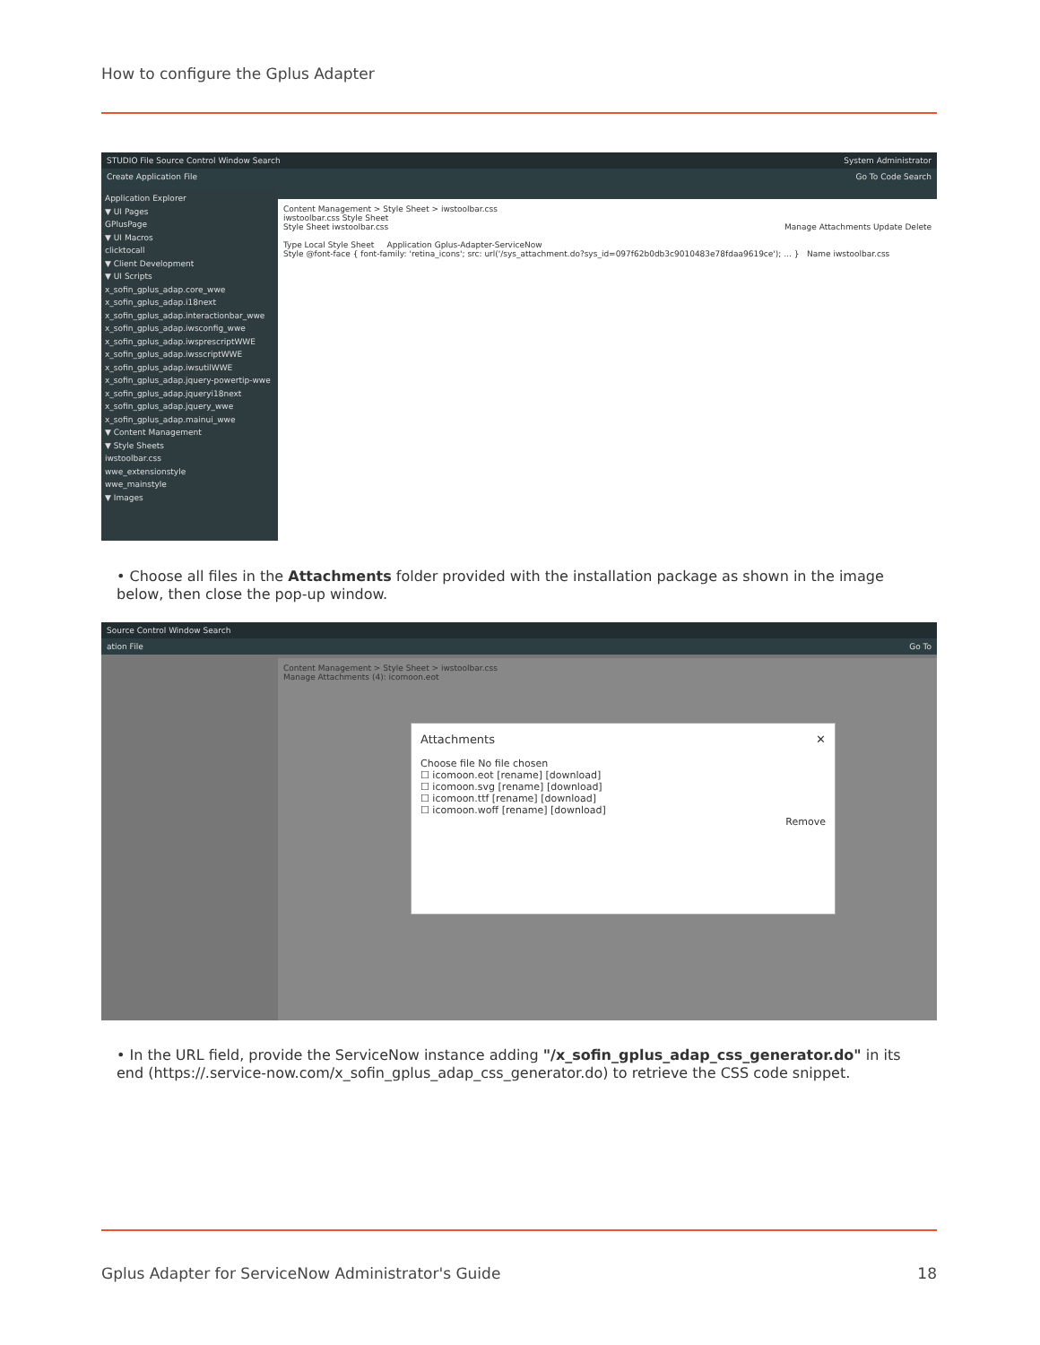How to configure the Gplus Adapter
STUDIO File Source Control Window Search System Administrator
Create Application File Go To Code Search
Application Explorer
▼ UI Pages
GPlusPage
▼ UI Macros
clicktocall
▼ Client Development
▼ UI Scripts
x_sofin_gplus_adap.core_wwe
x_sofin_gplus_adap.i18next
x_sofin_gplus_adap.interactionbar_wwe
x_sofin_gplus_adap.iwsconfig_wwe
x_sofin_gplus_adap.iwsprescriptWWE
x_sofin_gplus_adap.iwsscriptWWE
x_sofin_gplus_adap.iwsutilWWE
x_sofin_gplus_adap.jquery-powertip-wwe
x_sofin_gplus_adap.jqueryi18next
x_sofin_gplus_adap.jquery_wwe
x_sofin_gplus_adap.mainui_wwe
▼ Content Management
▼ Style Sheets
iwstoolbar.css
wwe_extensionstyle
wwe_mainstyle
▼ Images
Content Management > Style Sheet > iwstoolbar.css
iwstoolbar.css Style Sheet
Style Sheet iwstoolbar.css Manage Attachments Update Delete
Type Local Style Sheet Application Gplus-Adapter-ServiceNow
Style @font-face { font-family: 'retina_icons'; src: url('/sys_attachment.do?sys_id=097f62b0db3c9010483e78fdaa9619ce'); ... } Name iwstoolbar.css
• Choose all files in the Attachments folder provided with the installation package as shown in the image below, then close the pop-up window.
Source Control Window Search
ation File Go To
Content Management > Style Sheet > iwstoolbar.css
Manage Attachments (4): icomoon.eot
Attachments ✕
Choose file No file chosen
☐ icomoon.eot [rename] [download]
☐ icomoon.svg [rename] [download]
☐ icomoon.ttf [rename] [download]
☐ icomoon.woff [rename] [download]
Remove
• In the URL field, provide the ServiceNow instance adding "/x_sofin_gplus_adap_css_generator.do" in its end (https://.service-now.com/x_sofin_gplus_adap_css_generator.do) to retrieve the CSS code snippet.
Gplus Adapter for ServiceNow Administrator's Guide
18